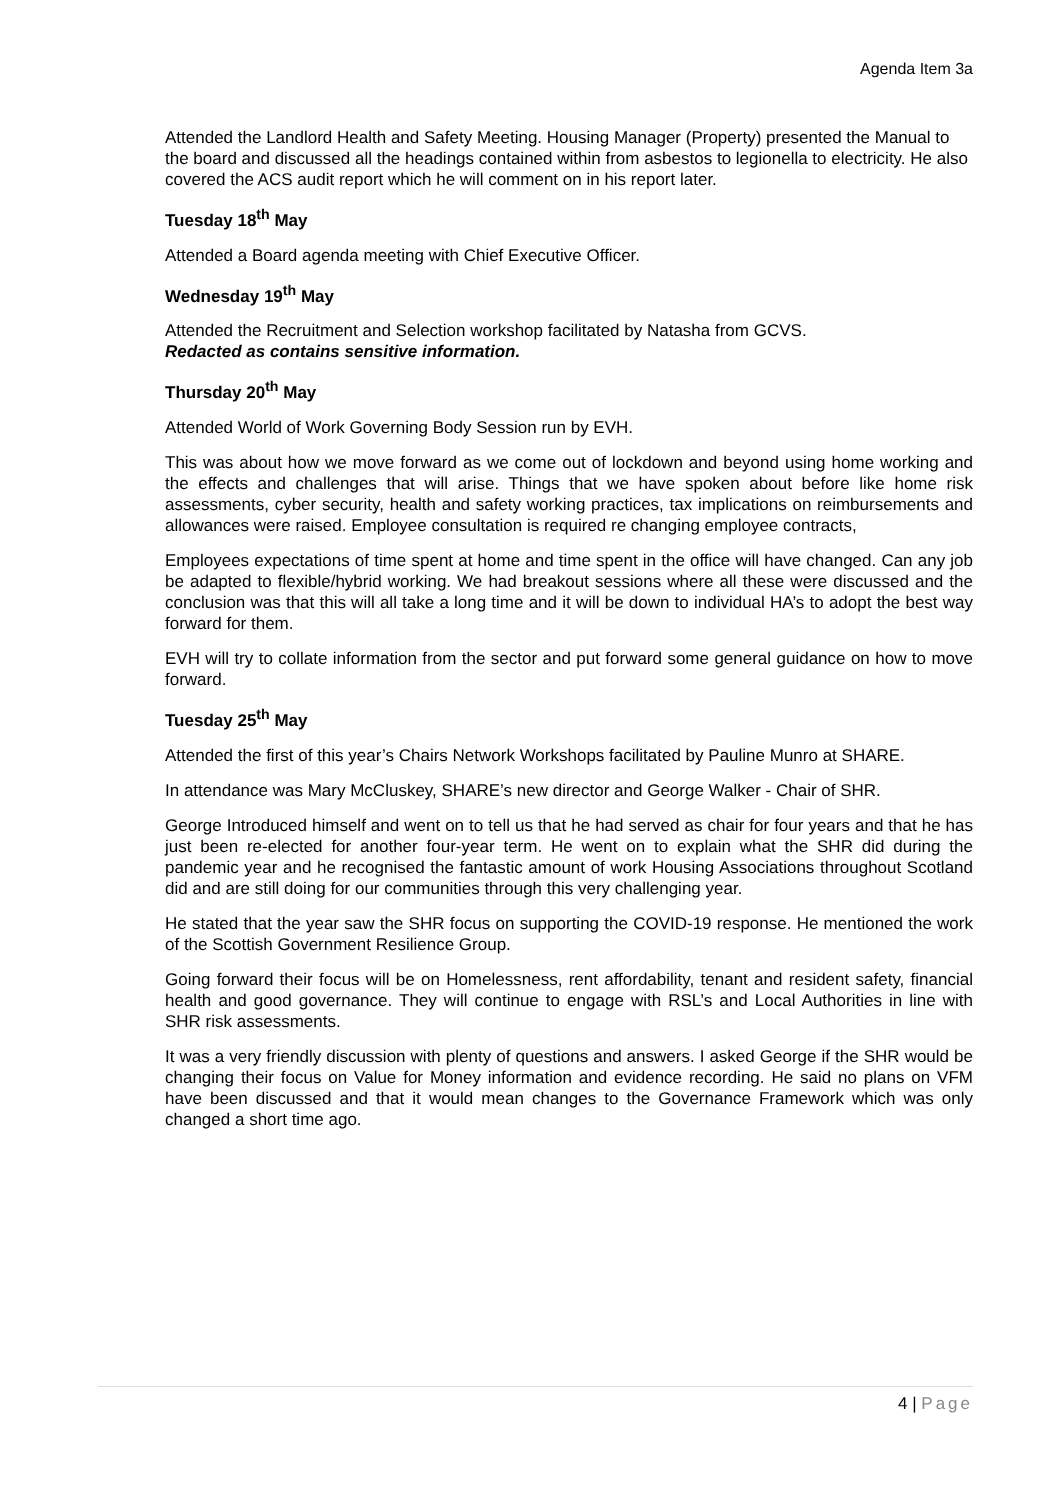Agenda Item 3a
Attended the Landlord Health and Safety Meeting. Housing Manager (Property) presented the Manual to the board and discussed all the headings contained within from asbestos to legionella to electricity. He also covered the ACS audit report which he will comment on in his report later.
Tuesday 18<sup>th</sup> May
Attended a Board agenda meeting with Chief Executive Officer.
Wednesday 19<sup>th</sup> May
Attended the Recruitment and Selection workshop facilitated by Natasha from GCVS.
Redacted as contains sensitive information.
Thursday 20<sup>th</sup> May
Attended World of Work Governing Body Session run by EVH.
This was about how we move forward as we come out of lockdown and beyond using home working and the effects and challenges that will arise. Things that we have spoken about before like home risk assessments, cyber security, health and safety working practices, tax implications on reimbursements and allowances were raised. Employee consultation is required re changing employee contracts,
Employees expectations of time spent at home and time spent in the office will have changed. Can any job be adapted to flexible/hybrid working. We had breakout sessions where all these were discussed and the conclusion was that this will all take a long time and it will be down to individual HA’s to adopt the best way forward for them.
EVH will try to collate information from the sector and put forward some general guidance on how to move forward.
Tuesday 25<sup>th</sup> May
Attended the first of this year’s Chairs Network Workshops facilitated by Pauline Munro at SHARE.
In attendance was Mary McCluskey, SHARE’s new director and George Walker - Chair of SHR.
George Introduced himself and went on to tell us that he had served as chair for four years and that he has just been re-elected for another four-year term. He went on to explain what the SHR did during the pandemic year and he recognised the fantastic amount of work Housing Associations throughout Scotland did and are still doing for our communities through this very challenging year.
He stated that the year saw the SHR focus on supporting the COVID-19 response. He mentioned the work of the Scottish Government Resilience Group.
Going forward their focus will be on Homelessness, rent affordability, tenant and resident safety, financial health and good governance. They will continue to engage with RSL’s and Local Authorities in line with SHR risk assessments.
It was a very friendly discussion with plenty of questions and answers. I asked George if the SHR would be changing their focus on Value for Money information and evidence recording. He said no plans on VFM have been discussed and that it would mean changes to the Governance Framework which was only changed a short time ago.
4 | Page